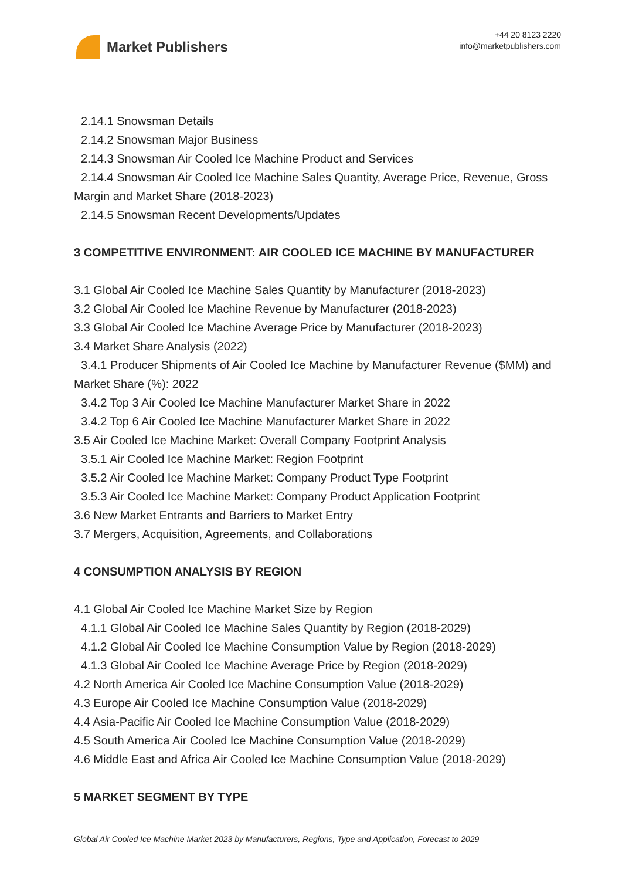Market Publishers
+44 20 8123 2220
info@marketpublishers.com
2.14.1 Snowsman Details
2.14.2 Snowsman Major Business
2.14.3 Snowsman Air Cooled Ice Machine Product and Services
2.14.4 Snowsman Air Cooled Ice Machine Sales Quantity, Average Price, Revenue, Gross Margin and Market Share (2018-2023)
2.14.5 Snowsman Recent Developments/Updates
3 COMPETITIVE ENVIRONMENT: AIR COOLED ICE MACHINE BY MANUFACTURER
3.1 Global Air Cooled Ice Machine Sales Quantity by Manufacturer (2018-2023)
3.2 Global Air Cooled Ice Machine Revenue by Manufacturer (2018-2023)
3.3 Global Air Cooled Ice Machine Average Price by Manufacturer (2018-2023)
3.4 Market Share Analysis (2022)
3.4.1 Producer Shipments of Air Cooled Ice Machine by Manufacturer Revenue ($MM) and Market Share (%): 2022
3.4.2 Top 3 Air Cooled Ice Machine Manufacturer Market Share in 2022
3.4.2 Top 6 Air Cooled Ice Machine Manufacturer Market Share in 2022
3.5 Air Cooled Ice Machine Market: Overall Company Footprint Analysis
3.5.1 Air Cooled Ice Machine Market: Region Footprint
3.5.2 Air Cooled Ice Machine Market: Company Product Type Footprint
3.5.3 Air Cooled Ice Machine Market: Company Product Application Footprint
3.6 New Market Entrants and Barriers to Market Entry
3.7 Mergers, Acquisition, Agreements, and Collaborations
4 CONSUMPTION ANALYSIS BY REGION
4.1 Global Air Cooled Ice Machine Market Size by Region
4.1.1 Global Air Cooled Ice Machine Sales Quantity by Region (2018-2029)
4.1.2 Global Air Cooled Ice Machine Consumption Value by Region (2018-2029)
4.1.3 Global Air Cooled Ice Machine Average Price by Region (2018-2029)
4.2 North America Air Cooled Ice Machine Consumption Value (2018-2029)
4.3 Europe Air Cooled Ice Machine Consumption Value (2018-2029)
4.4 Asia-Pacific Air Cooled Ice Machine Consumption Value (2018-2029)
4.5 South America Air Cooled Ice Machine Consumption Value (2018-2029)
4.6 Middle East and Africa Air Cooled Ice Machine Consumption Value (2018-2029)
5 MARKET SEGMENT BY TYPE
Global Air Cooled Ice Machine Market 2023 by Manufacturers, Regions, Type and Application, Forecast to 2029